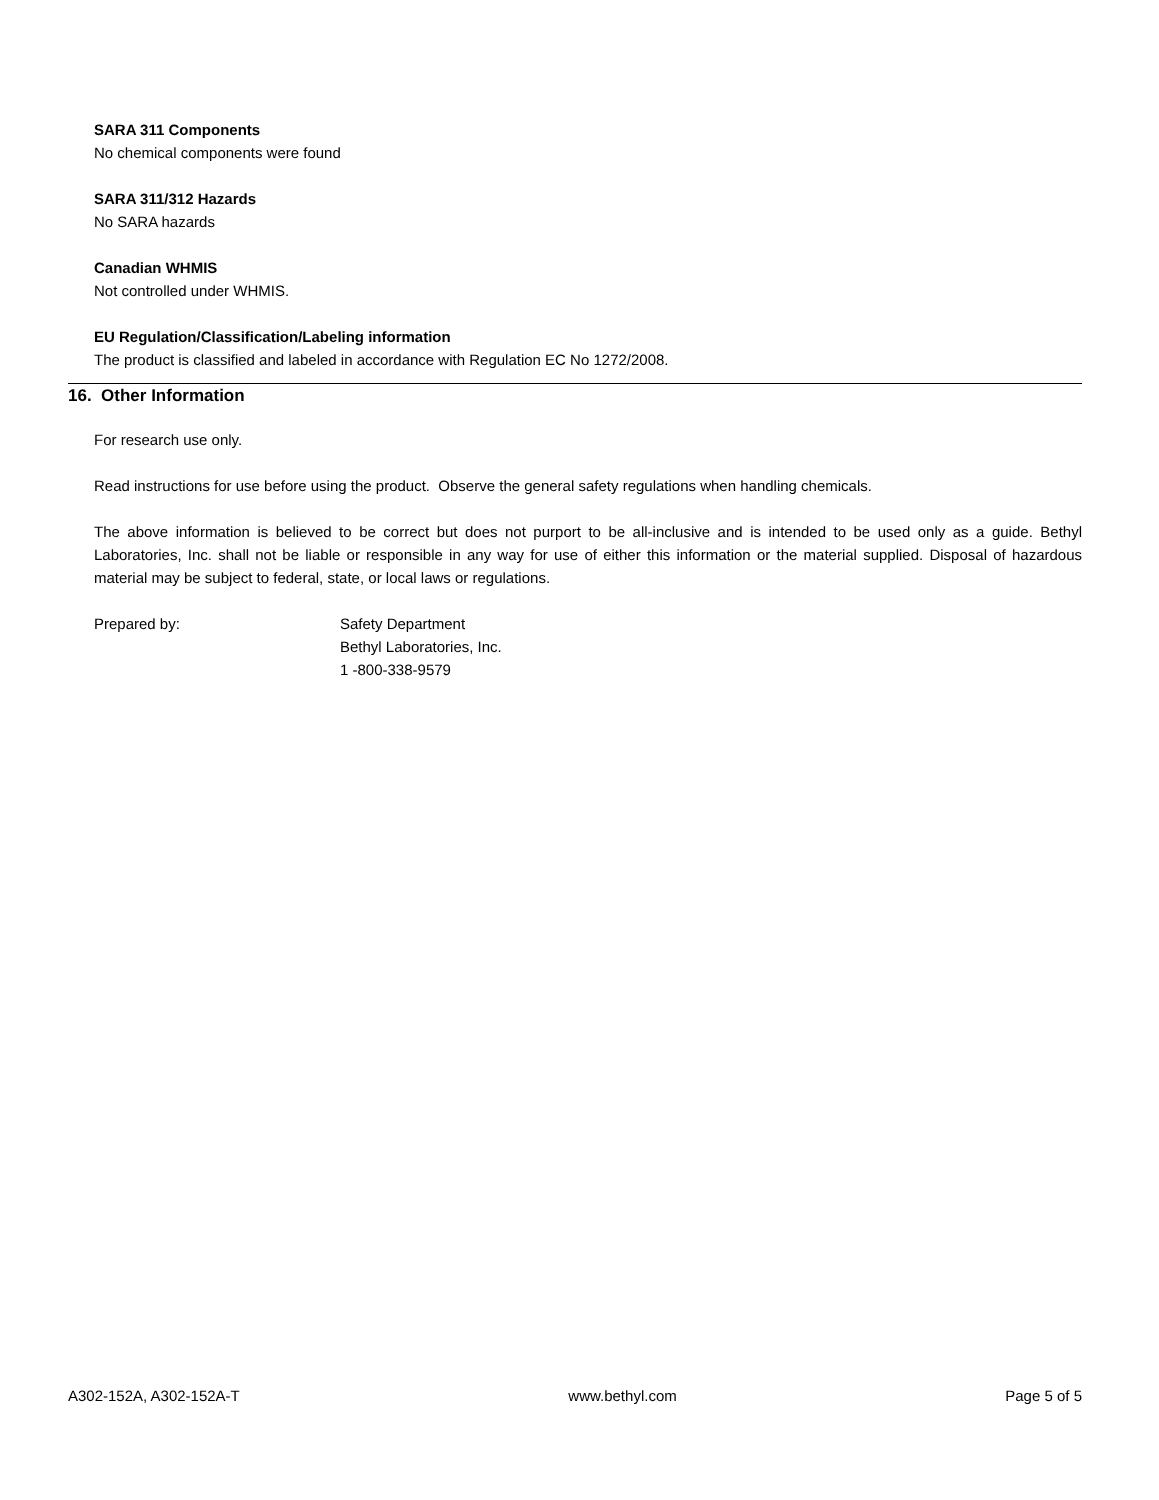SARA 311 Components
No chemical components were found
SARA 311/312 Hazards
No SARA hazards
Canadian WHMIS
Not controlled under WHMIS.
EU Regulation/Classification/Labeling information
The product is classified and labeled in accordance with Regulation EC No 1272/2008.
16. Other Information
For research use only.
Read instructions for use before using the product. Observe the general safety regulations when handling chemicals.
The above information is believed to be correct but does not purport to be all-inclusive and is intended to be used only as a guide. Bethyl Laboratories, Inc. shall not be liable or responsible in any way for use of either this information or the material supplied. Disposal of hazardous material may be subject to federal, state, or local laws or regulations.
Prepared by: Safety Department
Bethyl Laboratories, Inc.
1 -800-338-9579
A302-152A, A302-152A-T www.bethyl.com Page 5 of 5